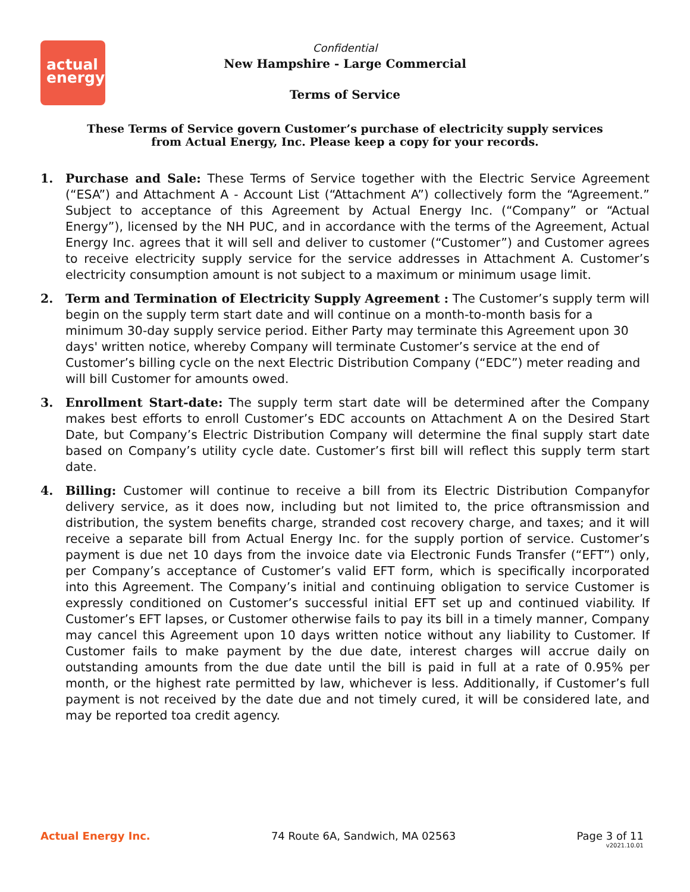actual
energy
Confidential
New Hampshire - Large Commercial
Terms of Service
These Terms of Service govern Customer’s purchase of electricity supply services
from Actual Energy, Inc. Please keep a copy for your records.
1. Purchase and Sale: These Terms of Service together with the Electric Service Agreement (“ESA”) and Attachment A - Account List (“Attachment A”) collectively form the “Agreement.” Subject to acceptance of this Agreement by Actual Energy Inc. (“Company” or “Actual Energy”), licensed by the NH PUC, and in accordance with the terms of the Agreement, Actual Energy Inc. agrees that it will sell and deliver to customer (“Customer”) and Customer agrees to receive electricity supply service for the service addresses in Attachment A. Customer’s electricity consumption amount is not subject to a maximum or minimum usage limit.
2. Term and Termination of Electricity Supply Agreement : The Customer’s supply term will begin on the supply term start date and will continue on a month-to-month basis for a minimum 30-day supply service period. Either Party may terminate this Agreement upon 30 days' written notice, whereby Company will terminate Customer’s service at the end of Customer’s billing cycle on the next Electric Distribution Company (“EDC”) meter reading and will bill Customer for amounts owed.
3. Enrollment Start-date: The supply term start date will be determined after the Company makes best efforts to enroll Customer’s EDC accounts on Attachment A on the Desired Start Date, but Company’s Electric Distribution Company will determine the final supply start date based on Company’s utility cycle date. Customer’s first bill will reflect this supply term start date.
4. Billing: Customer will continue to receive a bill from its Electric Distribution Companyfor delivery service, as it does now, including but not limited to, the price oftransmission and distribution, the system benefits charge, stranded cost recovery charge, and taxes; and it will receive a separate bill from Actual Energy Inc. for the supply portion of service. Customer’s payment is due net 10 days from the invoice date via Electronic Funds Transfer (“EFT”) only, per Company’s acceptance of Customer’s valid EFT form, which is specifically incorporated into this Agreement. The Company’s initial and continuing obligation to service Customer is expressly conditioned on Customer’s successful initial EFT set up and continued viability. If Customer’s EFT lapses, or Customer otherwise fails to pay its bill in a timely manner, Company may cancel this Agreement upon 10 days written notice without any liability to Customer. If Customer fails to make payment by the due date, interest charges will accrue daily on outstanding amounts from the due date until the bill is paid in full at a rate of 0.95% per month, or the highest rate permitted by law, whichever is less. Additionally, if Customer’s full payment is not received by the date due and not timely cured, it will be considered late, and may be reported toa credit agency.
Actual Energy Inc. 74 Route 6A, Sandwich, MA 02563 Page 3 of 11
v2021.10.01